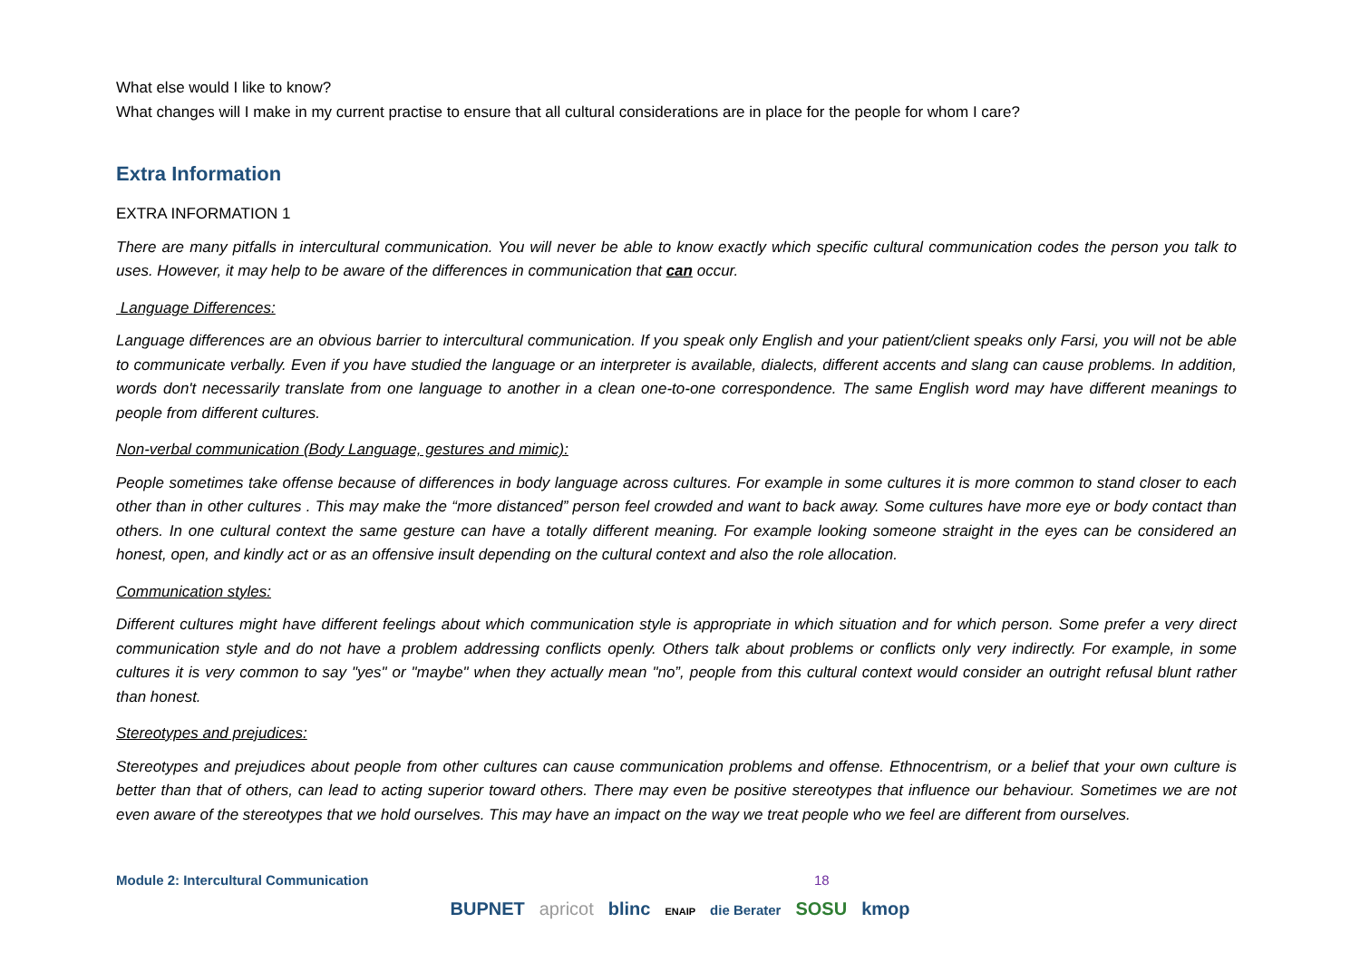What else would I like to know?
What changes will I make in my current practise to ensure that all cultural considerations are in place for the people for whom I care?
Extra Information
EXTRA INFORMATION 1
There are many pitfalls in intercultural communication. You will never be able to know exactly which specific cultural communication codes the person you talk to uses. However, it may help to be aware of the differences in communication that can occur.
Language Differences:
Language differences are an obvious barrier to intercultural communication. If you speak only English and your patient/client speaks only Farsi, you will not be able to communicate verbally. Even if you have studied the language or an interpreter is available, dialects, different accents and slang can cause problems. In addition, words don't necessarily translate from one language to another in a clean one-to-one correspondence. The same English word may have different meanings to people from different cultures.
Non-verbal communication (Body Language, gestures and mimic):
People sometimes take offense because of differences in body language across cultures. For example in some cultures it is more common to stand closer to each other than in other cultures . This may make the “more distanced” person feel crowded and want to back away. Some cultures have more eye or body contact than others. In one cultural context the same gesture can have a totally different meaning. For example looking someone straight in the eyes can be considered an honest, open, and kindly act or as an offensive insult depending on the cultural context and also the role allocation.
Communication styles:
Different cultures might have different feelings about which communication style is appropriate in which situation and for which person. Some prefer a very direct communication style and do not have a problem addressing conflicts openly. Others talk about problems or conflicts only very indirectly. For example, in some cultures it is very common to say "yes" or "maybe" when they actually mean "no”, people from this cultural context would consider an outright refusal blunt rather than honest.
Stereotypes and prejudices:
Stereotypes and prejudices about people from other cultures can cause communication problems and offense. Ethnocentrism, or a belief that your own culture is better than that of others, can lead to acting superior toward others. There may even be positive stereotypes that influence our behaviour. Sometimes we are not even aware of the stereotypes that we hold ourselves. This may have an impact on the way we treat people who we feel are different from ourselves.
Module 2: Intercultural Communication 18
BUPNET apricot blinc ENAIP die Berater SOSU kmop